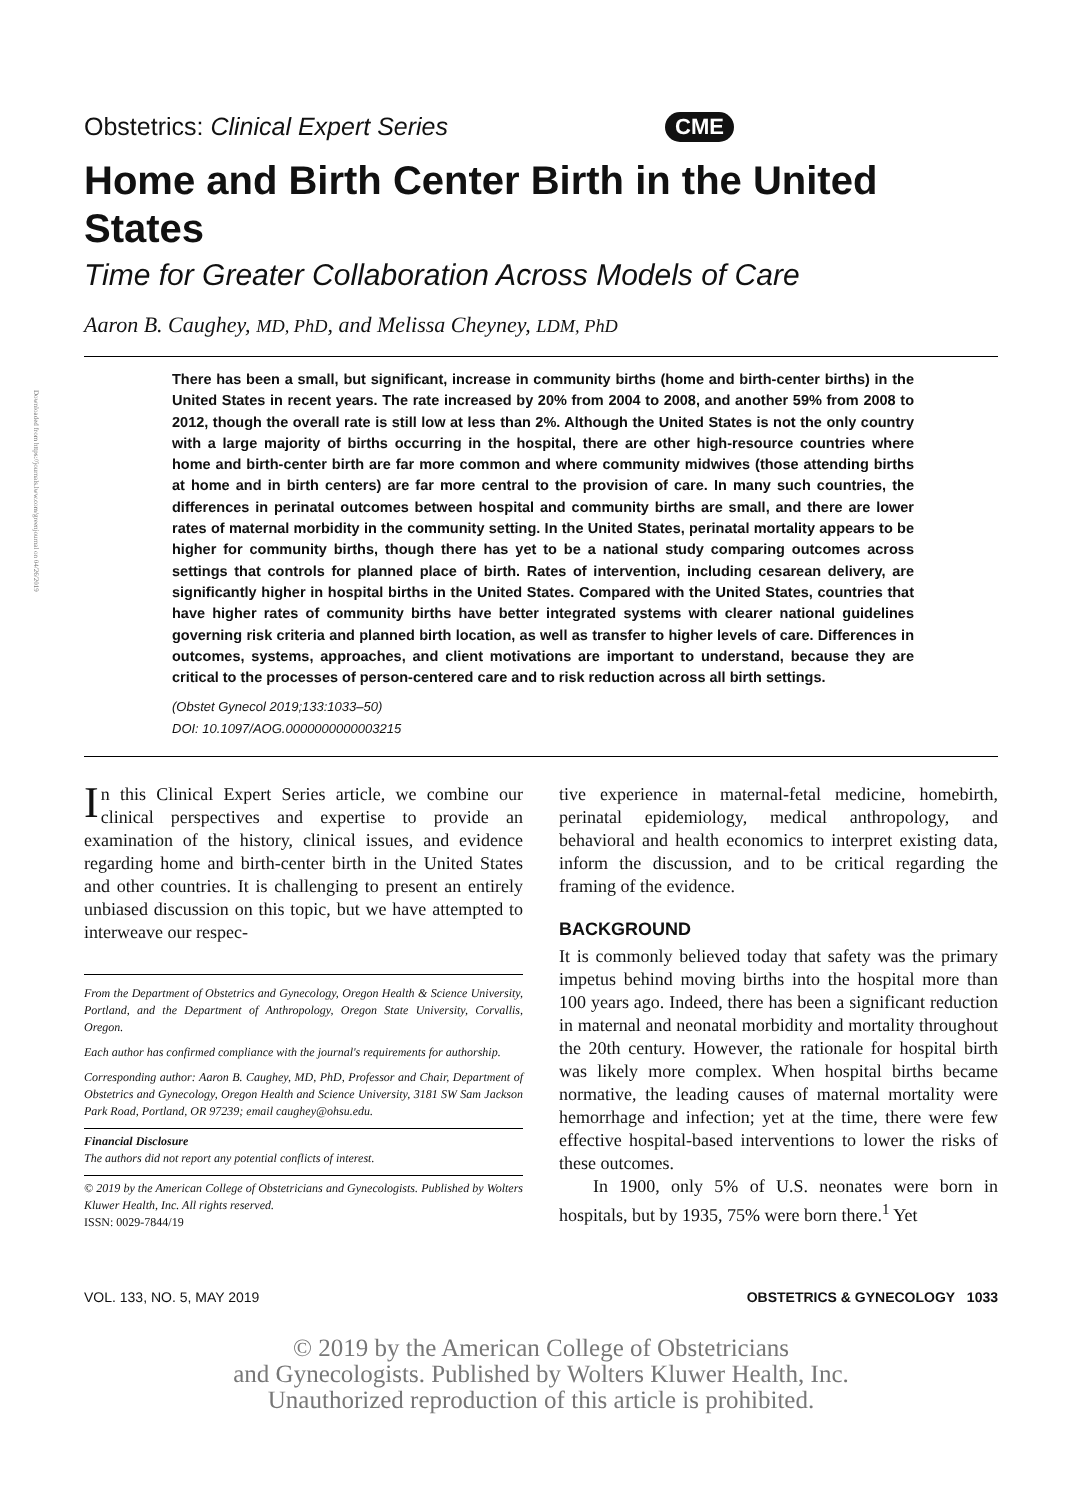Downloaded from https://journals.lww.com/greenjournal on 04/26/2019
Obstetrics: Clinical Expert Series CME
Home and Birth Center Birth in the United States
Time for Greater Collaboration Across Models of Care
Aaron B. Caughey, MD, PhD, and Melissa Cheyney, LDM, PhD
There has been a small, but significant, increase in community births (home and birth-center births) in the United States in recent years. The rate increased by 20% from 2004 to 2008, and another 59% from 2008 to 2012, though the overall rate is still low at less than 2%. Although the United States is not the only country with a large majority of births occurring in the hospital, there are other high-resource countries where home and birth-center birth are far more common and where community midwives (those attending births at home and in birth centers) are far more central to the provision of care. In many such countries, the differences in perinatal outcomes between hospital and community births are small, and there are lower rates of maternal morbidity in the community setting. In the United States, perinatal mortality appears to be higher for community births, though there has yet to be a national study comparing outcomes across settings that controls for planned place of birth. Rates of intervention, including cesarean delivery, are significantly higher in hospital births in the United States. Compared with the United States, countries that have higher rates of community births have better integrated systems with clearer national guidelines governing risk criteria and planned birth location, as well as transfer to higher levels of care. Differences in outcomes, systems, approaches, and client motivations are important to understand, because they are critical to the processes of person-centered care and to risk reduction across all birth settings.
(Obstet Gynecol 2019;133:1033–50)
DOI: 10.1097/AOG.0000000000003215
In this Clinical Expert Series article, we combine our clinical perspectives and expertise to provide an examination of the history, clinical issues, and evidence regarding home and birth-center birth in the United States and other countries. It is challenging to present an entirely unbiased discussion on this topic, but we have attempted to interweave our respec-
From the Department of Obstetrics and Gynecology, Oregon Health & Science University, Portland, and the Department of Anthropology, Oregon State University, Corvallis, Oregon.
Each author has confirmed compliance with the journal's requirements for authorship.
Corresponding author: Aaron B. Caughey, MD, PhD, Professor and Chair, Department of Obstetrics and Gynecology, Oregon Health and Science University, 3181 SW Sam Jackson Park Road, Portland, OR 97239; email caughey@ohsu.edu.
Financial Disclosure
The authors did not report any potential conflicts of interest.
© 2019 by the American College of Obstetricians and Gynecologists. Published by Wolters Kluwer Health, Inc. All rights reserved.
ISSN: 0029-7844/19
tive experience in maternal-fetal medicine, homebirth, perinatal epidemiology, medical anthropology, and behavioral and health economics to interpret existing data, inform the discussion, and to be critical regarding the framing of the evidence.
BACKGROUND
It is commonly believed today that safety was the primary impetus behind moving births into the hospital more than 100 years ago. Indeed, there has been a significant reduction in maternal and neonatal morbidity and mortality throughout the 20th century. However, the rationale for hospital birth was likely more complex. When hospital births became normative, the leading causes of maternal mortality were hemorrhage and infection; yet at the time, there were few effective hospital-based interventions to lower the risks of these outcomes.
In 1900, only 5% of U.S. neonates were born in hospitals, but by 1935, 75% were born there.<sup>1</sup> Yet
VOL. 133, NO. 5, MAY 2019 OBSTETRICS & GYNECOLOGY 1033
© 2019 by the American College of Obstetricians
and Gynecologists. Published by Wolters Kluwer Health, Inc.
Unauthorized reproduction of this article is prohibited.